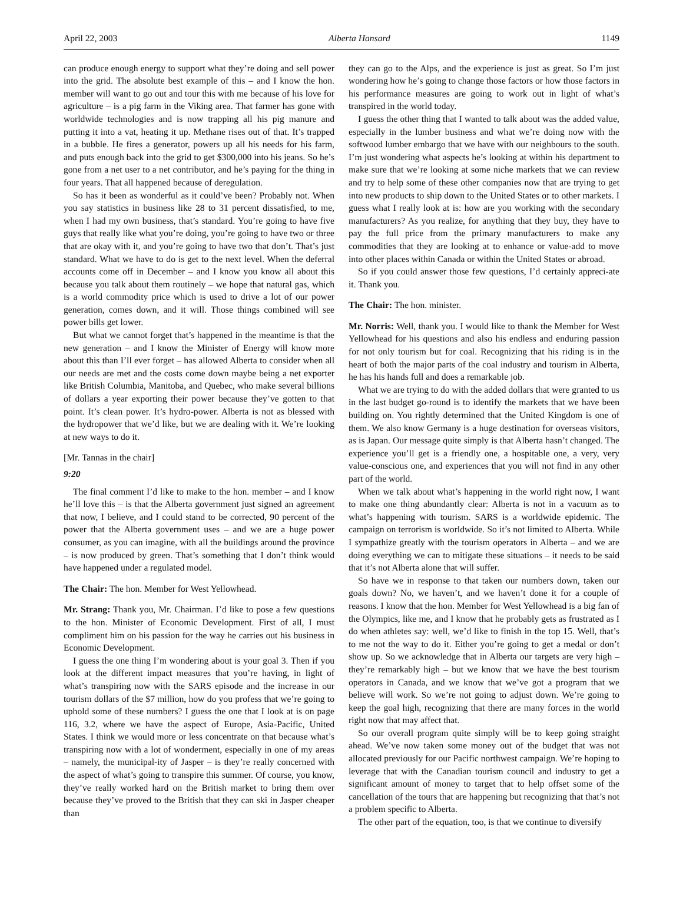April 22, 2003 Alberta Hansard 1149
can produce enough energy to support what they’re doing and sell power into the grid. The absolute best example of this – and I know the hon. member will want to go out and tour this with me because of his love for agriculture – is a pig farm in the Viking area. That farmer has gone with worldwide technologies and is now trapping all his pig manure and putting it into a vat, heating it up. Methane rises out of that. It’s trapped in a bubble. He fires a generator, powers up all his needs for his farm, and puts enough back into the grid to get $300,000 into his jeans. So he’s gone from a net user to a net contributor, and he’s paying for the thing in four years. That all happened because of deregulation.
So has it been as wonderful as it could’ve been? Probably not. When you say statistics in business like 28 to 31 percent dissatisfied, to me, when I had my own business, that’s standard. You’re going to have five guys that really like what you’re doing, you’re going to have two or three that are okay with it, and you’re going to have two that don’t. That’s just standard. What we have to do is get to the next level. When the deferral accounts come off in December – and I know you know all about this because you talk about them routinely – we hope that natural gas, which is a world commodity price which is used to drive a lot of our power generation, comes down, and it will. Those things combined will see power bills get lower.
But what we cannot forget that’s happened in the meantime is that the new generation – and I know the Minister of Energy will know more about this than I’ll ever forget – has allowed Alberta to consider when all our needs are met and the costs come down maybe being a net exporter like British Columbia, Manitoba, and Quebec, who make several billions of dollars a year exporting their power because they’ve gotten to that point. It’s clean power. It’s hydro-power. Alberta is not as blessed with the hydropower that we’d like, but we are dealing with it. We’re looking at new ways to do it.
[Mr. Tannas in the chair]
9:20
The final comment I’d like to make to the hon. member – and I know he’ll love this – is that the Alberta government just signed an agreement that now, I believe, and I could stand to be corrected, 90 percent of the power that the Alberta government uses – and we are a huge power consumer, as you can imagine, with all the buildings around the province – is now produced by green. That’s something that I don’t think would have happened under a regulated model.
The Chair: The hon. Member for West Yellowhead.
Mr. Strang: Thank you, Mr. Chairman. I’d like to pose a few questions to the hon. Minister of Economic Development. First of all, I must compliment him on his passion for the way he carries out his business in Economic Development.
I guess the one thing I’m wondering about is your goal 3. Then if you look at the different impact measures that you’re having, in light of what’s transpiring now with the SARS episode and the increase in our tourism dollars of the $7 million, how do you profess that we’re going to uphold some of these numbers? I guess the one that I look at is on page 116, 3.2, where we have the aspect of Europe, Asia-Pacific, United States. I think we would more or less concentrate on that because what’s transpiring now with a lot of wonderment, especially in one of my areas – namely, the municipal-ity of Jasper – is they’re really concerned with the aspect of what’s going to transpire this summer. Of course, you know, they’ve really worked hard on the British market to bring them over because they’ve proved to the British that they can ski in Jasper cheaper than
they can go to the Alps, and the experience is just as great. So I’m just wondering how he’s going to change those factors or how those factors in his performance measures are going to work out in light of what’s transpired in the world today.
I guess the other thing that I wanted to talk about was the added value, especially in the lumber business and what we’re doing now with the softwood lumber embargo that we have with our neighbours to the south. I’m just wondering what aspects he’s looking at within his department to make sure that we’re looking at some niche markets that we can review and try to help some of these other companies now that are trying to get into new products to ship down to the United States or to other markets. I guess what I really look at is: how are you working with the secondary manufacturers? As you realize, for anything that they buy, they have to pay the full price from the primary manufacturers to make any commodities that they are looking at to enhance or value-add to move into other places within Canada or within the United States or abroad.
So if you could answer those few questions, I’d certainly appreci-ate it. Thank you.
The Chair: The hon. minister.
Mr. Norris: Well, thank you. I would like to thank the Member for West Yellowhead for his questions and also his endless and enduring passion for not only tourism but for coal. Recognizing that his riding is in the heart of both the major parts of the coal industry and tourism in Alberta, he has his hands full and does a remarkable job.
What we are trying to do with the added dollars that were granted to us in the last budget go-round is to identify the markets that we have been building on. You rightly determined that the United Kingdom is one of them. We also know Germany is a huge destination for overseas visitors, as is Japan. Our message quite simply is that Alberta hasn’t changed. The experience you’ll get is a friendly one, a hospitable one, a very, very value-conscious one, and experiences that you will not find in any other part of the world.
When we talk about what’s happening in the world right now, I want to make one thing abundantly clear: Alberta is not in a vacuum as to what’s happening with tourism. SARS is a worldwide epidemic. The campaign on terrorism is worldwide. So it’s not limited to Alberta. While I sympathize greatly with the tourism operators in Alberta – and we are doing everything we can to mitigate these situations – it needs to be said that it’s not Alberta alone that will suffer.
So have we in response to that taken our numbers down, taken our goals down? No, we haven’t, and we haven’t done it for a couple of reasons. I know that the hon. Member for West Yellowhead is a big fan of the Olympics, like me, and I know that he probably gets as frustrated as I do when athletes say: well, we’d like to finish in the top 15. Well, that’s to me not the way to do it. Either you’re going to get a medal or don’t show up. So we acknowledge that in Alberta our targets are very high – they’re remarkably high – but we know that we have the best tourism operators in Canada, and we know that we’ve got a program that we believe will work. So we’re not going to adjust down. We’re going to keep the goal high, recognizing that there are many forces in the world right now that may affect that.
So our overall program quite simply will be to keep going straight ahead. We’ve now taken some money out of the budget that was not allocated previously for our Pacific northwest campaign. We’re hoping to leverage that with the Canadian tourism council and industry to get a significant amount of money to target that to help offset some of the cancellation of the tours that are happening but recognizing that that’s not a problem specific to Alberta.
The other part of the equation, too, is that we continue to diversify